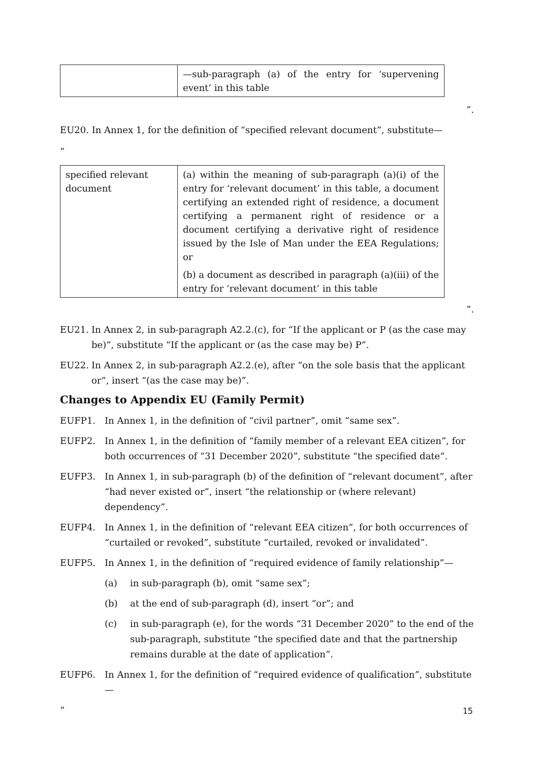| | —sub-paragraph (a) of the entry for ‘supervening event’ in this table |
”.
EU20. In Annex 1, for the definition of “specified relevant document”, substitute—
“
| specified relevant document | (a) within the meaning of sub-paragraph (a)(i) of the entry for ‘relevant document’ in this table, a document certifying an extended right of residence, a document certifying a permanent right of residence or a document certifying a derivative right of residence issued by the Isle of Man under the EEA Regulations; or (b) a document as described in paragraph (a)(iii) of the entry for ‘relevant document’ in this table |
”.
EU21. In Annex 2, in sub-paragraph A2.2.(c), for “If the applicant or P (as the case may be)”, substitute “If the applicant or (as the case may be) P”.
EU22. In Annex 2, in sub-paragraph A2.2.(e), after “on the sole basis that the applicant or”, insert “(as the case may be)”.
Changes to Appendix EU (Family Permit)
EUFP1. In Annex 1, in the definition of “civil partner”, omit “same sex”.
EUFP2. In Annex 1, in the definition of “family member of a relevant EEA citizen”, for both occurrences of “31 December 2020”, substitute “the specified date”.
EUFP3. In Annex 1, in sub-paragraph (b) of the definition of “relevant document”, after “had never existed or”, insert “the relationship or (where relevant) dependency”.
EUFP4. In Annex 1, in the definition of “relevant EEA citizen”, for both occurrences of “curtailed or revoked”, substitute “curtailed, revoked or invalidated”.
EUFP5. In Annex 1, in the definition of “required evidence of family relationship”—
(a) in sub-paragraph (b), omit “same sex”;
(b) at the end of sub-paragraph (d), insert “or”; and
(c) in sub-paragraph (e), for the words “31 December 2020” to the end of the sub-paragraph, substitute “the specified date and that the partnership remains durable at the date of application”.
EUFP6. In Annex 1, for the definition of “required evidence of qualification”, substitute—
“
15